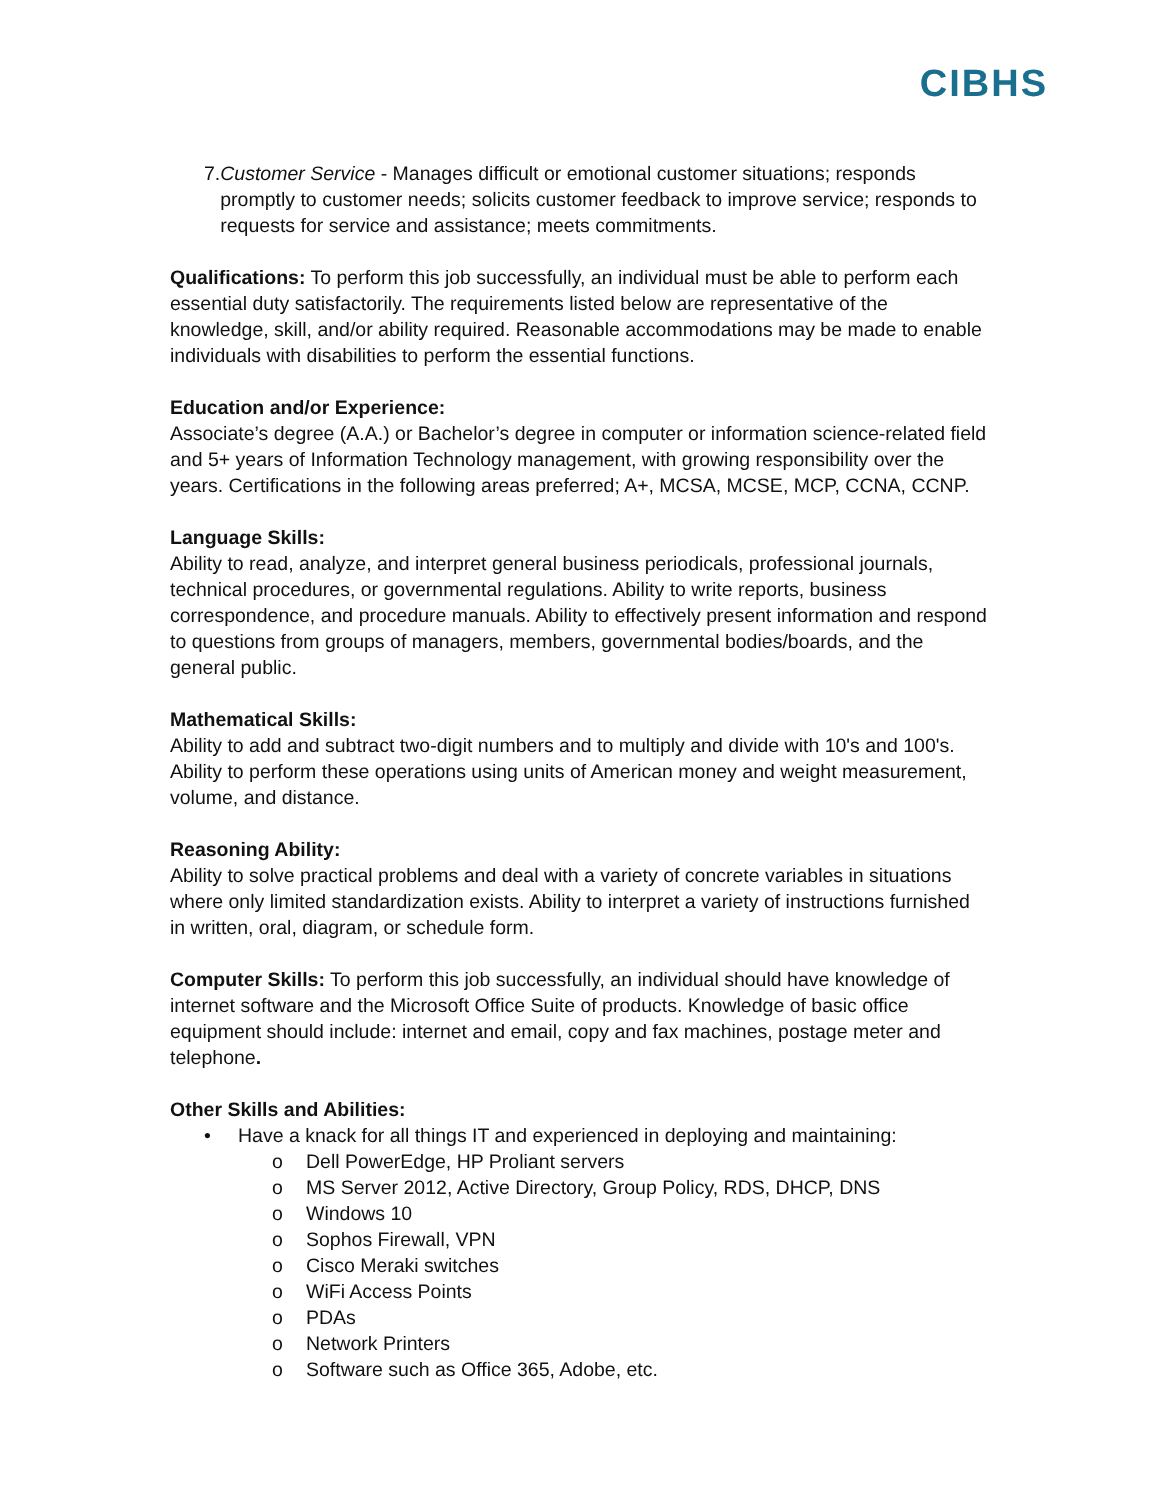CIBHS
7. Customer Service - Manages difficult or emotional customer situations; responds promptly to customer needs; solicits customer feedback to improve service; responds to requests for service and assistance; meets commitments.
Qualifications: To perform this job successfully, an individual must be able to perform each essential duty satisfactorily. The requirements listed below are representative of the knowledge, skill, and/or ability required. Reasonable accommodations may be made to enable individuals with disabilities to perform the essential functions.
Education and/or Experience:
Associate’s degree (A.A.) or Bachelor’s degree in computer or information science-related field and 5+ years of Information Technology management, with growing responsibility over the years. Certifications in the following areas preferred; A+, MCSA, MCSE, MCP, CCNA, CCNP.
Language Skills:
Ability to read, analyze, and interpret general business periodicals, professional journals, technical procedures, or governmental regulations. Ability to write reports, business correspondence, and procedure manuals. Ability to effectively present information and respond to questions from groups of managers, members, governmental bodies/boards, and the general public.
Mathematical Skills:
Ability to add and subtract two-digit numbers and to multiply and divide with 10's and 100's. Ability to perform these operations using units of American money and weight measurement, volume, and distance.
Reasoning Ability:
Ability to solve practical problems and deal with a variety of concrete variables in situations where only limited standardization exists. Ability to interpret a variety of instructions furnished in written, oral, diagram, or schedule form.
Computer Skills: To perform this job successfully, an individual should have knowledge of internet software and the Microsoft Office Suite of products. Knowledge of basic office equipment should include: internet and email, copy and fax machines, postage meter and telephone.
Other Skills and Abilities:
• Have a knack for all things IT and experienced in deploying and maintaining:
o Dell PowerEdge, HP Proliant servers
o MS Server 2012, Active Directory, Group Policy, RDS, DHCP, DNS
o Windows 10
o Sophos Firewall, VPN
o Cisco Meraki switches
o WiFi Access Points
o PDAs
o Network Printers
o Software such as Office 365, Adobe, etc.